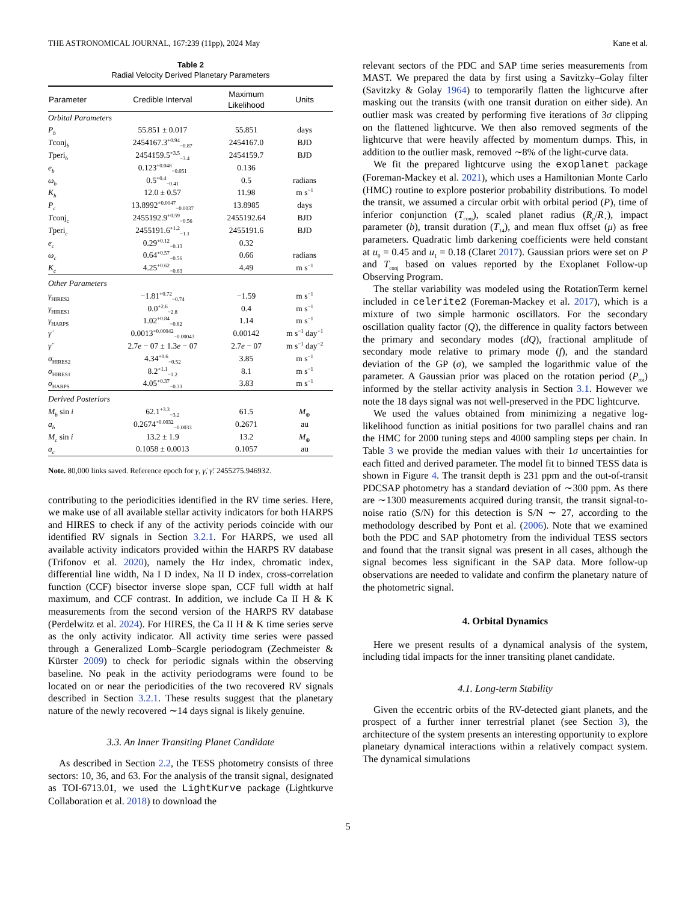THE ASTRONOMICAL JOURNAL, 167:239 (11pp), 2024 May Kane et al.
Table 2
Radial Velocity Derived Planetary Parameters
| Parameter | Credible Interval | Maximum Likelihood | Units |
| --- | --- | --- | --- |
| Orbital Parameters | | | |
| P<sub>b</sub> | 55.851 ± 0.017 | 55.851 | days |
| T conj<sub>b</sub> | 2454167.3<sup>+0.94</sup><sub>−0.87</sub> | 2454167.0 | BJD |
| T peri<sub>b</sub> | 2454159.5<sup>+3.5</sup><sub>−3.4</sub> | 2454159.7 | BJD |
| e<sub>b</sub> | 0.123<sup>+0.048</sup><sub>−0.051</sub> | 0.136 | |
| ω<sub>b</sub> | 0.5<sup>+0.4</sup><sub>−0.41</sub> | 0.5 | radians |
| K<sub>b</sub> | 12.0 ± 0.57 | 11.98 | m s<sup>−1</sup> |
| P<sub>c</sub> | 13.8992<sup>+0.0047</sup><sub>−0.0037</sub> | 13.8985 | days |
| T conj<sub>c</sub> | 2455192.9<sup>+0.59</sup><sub>−0.56</sub> | 2455192.64 | BJD |
| T peri<sub>c</sub> | 2455191.6<sup>+1.2</sup><sub>−1.1</sub> | 2455191.6 | BJD |
| e<sub>c</sub> | 0.29<sup>+0.12</sup><sub>−0.13</sub> | 0.32 | |
| ω<sub>c</sub> | 0.64<sup>+0.57</sup><sub>−0.56</sub> | 0.66 | radians |
| K<sub>c</sub> | 4.25<sup>+0.62</sup><sub>−0.63</sub> | 4.49 | m s<sup>−1</sup> |
| Other Parameters | | | |
| γ<sub>HIRES2</sub> | −1.81<sup>+0.72</sup><sub>−0.74</sub> | −1.59 | m s<sup>−1</sup> |
| γ<sub>HIRES1</sub> | 0.0<sup>+2.6</sup><sub>−2.8</sub> | 0.4 | m s<sup>−1</sup> |
| γ<sub>HARPS</sub> | 1.02<sup>+0.84</sup><sub>−0.82</sub> | 1.14 | m s<sup>−1</sup> |
| γ̇ | 0.0013<sup>+0.00042</sup><sub>−0.00043</sub> | 0.00142 | m s<sup>−1</sup> day<sup>−1</sup> |
| γ̈ | 2.7 e − 07 ± 1.3 e − 07 | 2.7 e − 07 | m s<sup>−1</sup> day<sup>−2</sup> |
| σ<sub>HIRES2</sub> | 4.34<sup>+0.6</sup><sub>−0.52</sub> | 3.85 | m s<sup>−1</sup> |
| σ<sub>HIRES1</sub> | 8.2<sup>+1.1</sup><sub>−1.2</sub> | 8.1 | m s<sup>−1</sup> |
| σ<sub>HARPS</sub> | 4.05<sup>+0.37</sup><sub>−0.33</sub> | 3.83 | m s<sup>−1</sup> |
| Derived Posteriors | | | |
| M<sub>b</sub> sin i | 62.1<sup>+3.3</sup><sub>−3.2</sub> | 61.5 | M<sub>⊕</sub> |
| a<sub>b</sub> | 0.2674<sup>+0.0032</sup><sub>−0.0033</sub> | 0.2671 | au |
| M<sub>c</sub> sin i | 13.2 ± 1.9 | 13.2 | M<sub>⊕</sub> |
| a<sub>c</sub> | 0.1058 ± 0.0013 | 0.1057 | au |
Note. 80,000 links saved. Reference epoch for γ, γ̇, γ̈: 2455275.946932.
contributing to the periodicities identified in the RV time series. Here, we make use of all available stellar activity indicators for both HARPS and HIRES to check if any of the activity periods coincide with our identified RV signals in Section 3.2.1. For HARPS, we used all available activity indicators provided within the HARPS RV database (Trifonov et al. 2020), namely the Hα index, chromatic index, differential line width, Na I D index, Na II D index, cross-correlation function (CCF) bisector inverse slope span, CCF full width at half maximum, and CCF contrast. In addition, we include Ca II H & K measurements from the second version of the HARPS RV database (Perdelwitz et al. 2024). For HIRES, the Ca II H & K time series serve as the only activity indicator. All activity time series were passed through a Generalized Lomb–Scargle periodogram (Zechmeister & Kürster 2009) to check for periodic signals within the observing baseline. No peak in the activity periodograms were found to be located on or near the periodicities of the two recovered RV signals described in Section 3.2.1. These results suggest that the planetary nature of the newly recovered ∼14 days signal is likely genuine.
3.3. An Inner Transiting Planet Candidate
As described in Section 2.2, the TESS photometry consists of three sectors: 10, 36, and 63. For the analysis of the transit signal, designated as TOI-6713.01, we used the LightKurve package (Lightkurve Collaboration et al. 2018) to download the
relevant sectors of the PDC and SAP time series measurements from MAST. We prepared the data by first using a Savitzky–Golay filter (Savitzky & Golay 1964) to temporarily flatten the lightcurve after masking out the transits (with one transit duration on either side). An outlier mask was created by performing five iterations of 3σ clipping on the flattened lightcurve. We then also removed segments of the lightcurve that were heavily affected by momentum dumps. This, in addition to the outlier mask, removed ∼8% of the light-curve data.
We fit the prepared lightcurve using the exoplanet package (Foreman-Mackey et al. 2021), which uses a Hamiltonian Monte Carlo (HMC) routine to explore posterior probability distributions. To model the transit, we assumed a circular orbit with orbital period (P), time of inferior conjunction (T<sub>conj</sub>), scaled planet radius (R<sub>p</sub>/R<sub>⋆</sub>), impact parameter (b), transit duration (T<sub>14</sub>), and mean flux offset (μ) as free parameters. Quadratic limb darkening coefficients were held constant at u<sub>0</sub> = 0.45 and u<sub>1</sub> = 0.18 (Claret 2017). Gaussian priors were set on P and T<sub>conj</sub> based on values reported by the Exoplanet Follow-up Observing Program.
The stellar variability was modeled using the RotationTerm kernel included in celerite2 (Foreman-Mackey et al. 2017), which is a mixture of two simple harmonic oscillators. For the secondary oscillation quality factor (Q), the difference in quality factors between the primary and secondary modes (dQ), fractional amplitude of secondary mode relative to primary mode (f), and the standard deviation of the GP (σ), we sampled the logarithmic value of the parameter. A Gaussian prior was placed on the rotation period (P<sub>rot</sub>) informed by the stellar activity analysis in Section 3.1. However we note the 18 days signal was not well-preserved in the PDC lightcurve.
We used the values obtained from minimizing a negative log-likelihood function as initial positions for two parallel chains and ran the HMC for 2000 tuning steps and 4000 sampling steps per chain. In Table 3 we provide the median values with their 1σ uncertainties for each fitted and derived parameter. The model fit to binned TESS data is shown in Figure 4. The transit depth is 231 ppm and the out-of-transit PDCSAP photometry has a standard deviation of ∼300 ppm. As there are ∼1300 measurements acquired during transit, the transit signal-to-noise ratio (S/N) for this detection is S/N ∼ 27, according to the methodology described by Pont et al. (2006). Note that we examined both the PDC and SAP photometry from the individual TESS sectors and found that the transit signal was present in all cases, although the signal becomes less significant in the SAP data. More follow-up observations are needed to validate and confirm the planetary nature of the photometric signal.
4. Orbital Dynamics
Here we present results of a dynamical analysis of the system, including tidal impacts for the inner transiting planet candidate.
4.1. Long-term Stability
Given the eccentric orbits of the RV-detected giant planets, and the prospect of a further inner terrestrial planet (see Section 3), the architecture of the system presents an interesting opportunity to explore planetary dynamical interactions within a relatively compact system. The dynamical simulations
5